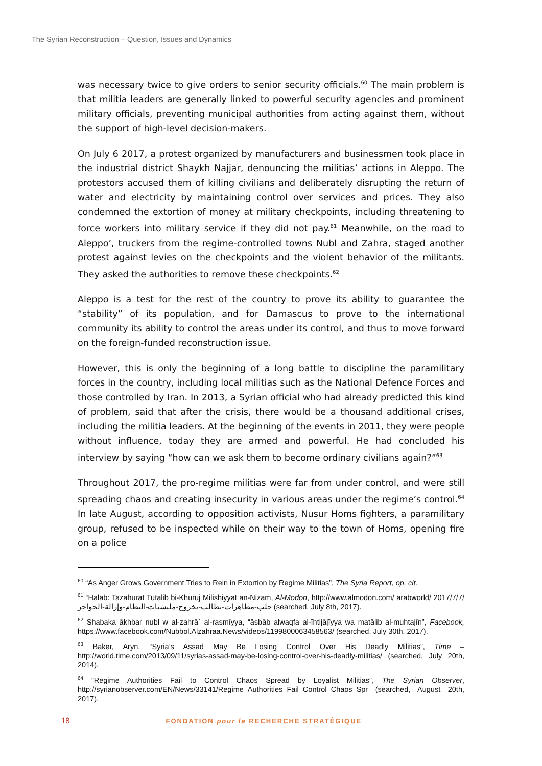The Syrian Reconstruction – Question, Issues and Dynamics
was necessary twice to give orders to senior security officials.<sup>60</sup> The main problem is that militia leaders are generally linked to powerful security agencies and prominent military officials, preventing municipal authorities from acting against them, without the support of high-level decision-makers.
On July 6 2017, a protest organized by manufacturers and businessmen took place in the industrial district Shaykh Najjar, denouncing the militias’ actions in Aleppo. The protestors accused them of killing civilians and deliberately disrupting the return of water and electricity by maintaining control over services and prices. They also condemned the extortion of money at military checkpoints, including threatening to force workers into military service if they did not pay.<sup>61</sup> Meanwhile, on the road to Aleppo’, truckers from the regime-controlled towns Nubl and Zahra, staged another protest against levies on the checkpoints and the violent behavior of the militants. They asked the authorities to remove these checkpoints.<sup>62</sup>
Aleppo is a test for the rest of the country to prove its ability to guarantee the “stability” of its population, and for Damascus to prove to the international community its ability to control the areas under its control, and thus to move forward on the foreign-funded reconstruction issue.
However, this is only the beginning of a long battle to discipline the paramilitary forces in the country, including local militias such as the National Defence Forces and those controlled by Iran. In 2013, a Syrian official who had already predicted this kind of problem, said that after the crisis, there would be a thousand additional crises, including the militia leaders. At the beginning of the events in 2011, they were people without influence, today they are armed and powerful. He had concluded his interview by saying “how can we ask them to become ordinary civilians again?”<sup>63</sup>
Throughout 2017, the pro-regime militias were far from under control, and were still spreading chaos and creating insecurity in various areas under the regime’s control.<sup>64</sup> In late August, according to opposition activists, Nusur Homs fighters, a paramilitary group, refused to be inspected while on their way to the town of Homs, opening fire on a police
<sup>60</sup> “As Anger Grows Government Tries to Rein in Extortion by Regime Militias”, The Syria Report, op. cit.
<sup>61</sup> “Halab: Tazahurat Tutalib bi-Khuruj Milishiyyat an-Nizam, Al-Modon, http://www.almodon.com/ arabworld/ 2017/7/7/حلب-مظاهرات-تطالب-بخروج-مليشيات-النظام-وإزالة-الحواجز (searched, July 8th, 2017).
<sup>62</sup> Shabaka âkhbar nubl w al-zahrâ` al-rasmîyya, “âsbâb alwaqfa al-îhtijâjîyya wa matâlib al-muhtajîn”, Facebook, https://www.facebook.com/Nubbol.Alzahraa.News/videos/1199800063458563/ (searched, July 30th, 2017).
<sup>63</sup> Baker, Aryn, “Syria’s Assad May Be Losing Control Over His Deadly Militias”, Time – http://world.time.com/2013/09/11/syrias-assad-may-be-losing-control-over-his-deadly-militias/ (searched, July 20th, 2014).
<sup>64</sup> ”Regime Authorities Fail to Control Chaos Spread by Loyalist Militias”, The Syrian Observer, http://syrianobserver.com/EN/News/33141/Regime_Authorities_Fail_Control_Chaos_Spr (searched, August 20th, 2017).
18 FONDATION pour la RECHERCHE STRATÉGIQUE